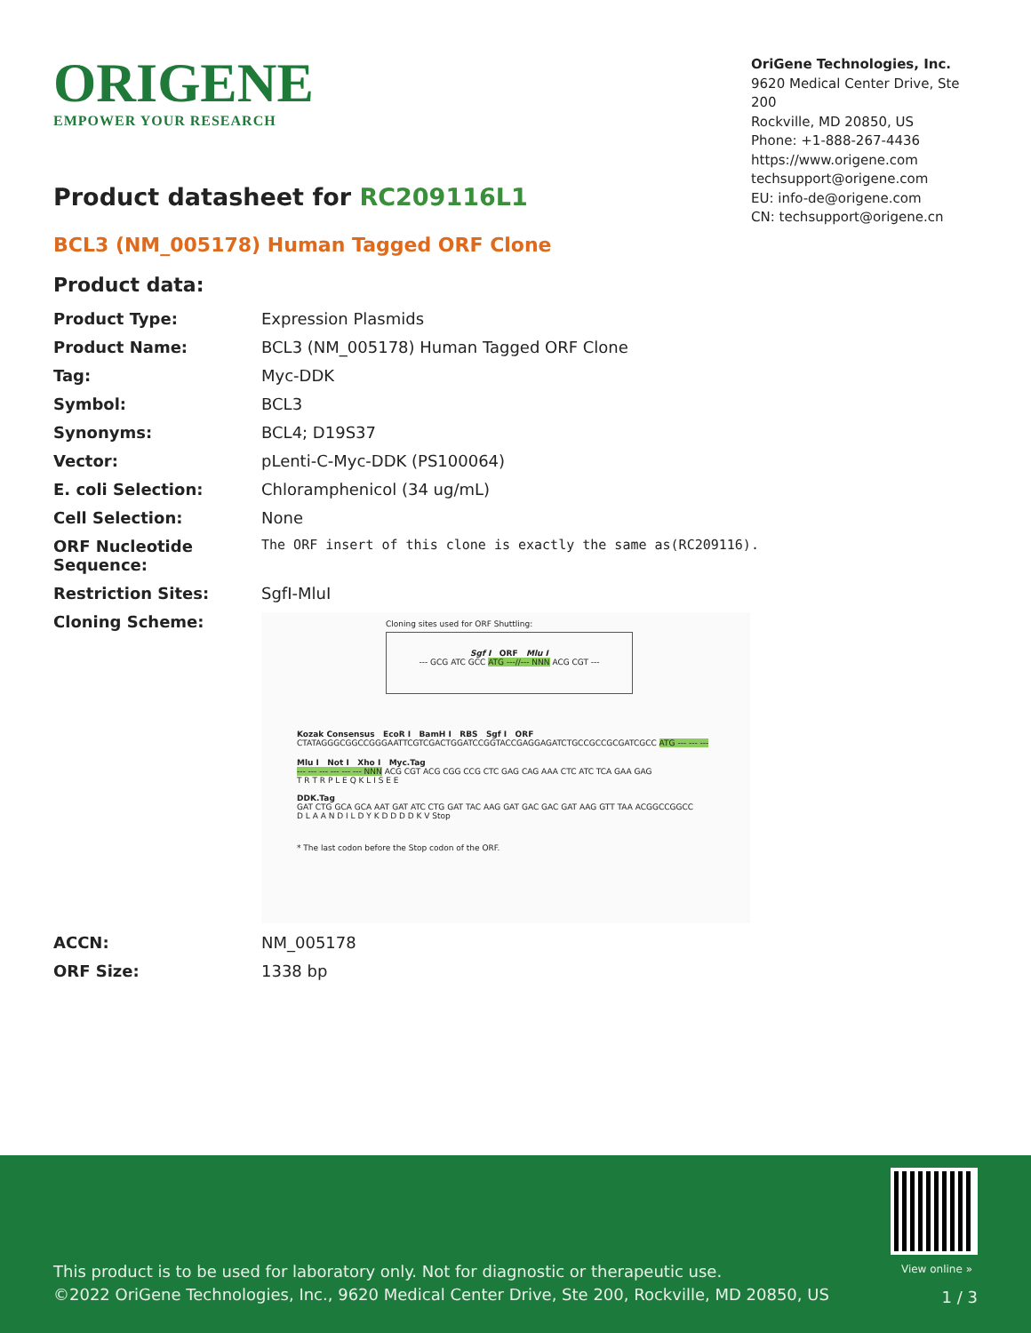ORIGENE
EMPOWER YOUR RESEARCH
OriGene Technologies, Inc.
9620 Medical Center Drive, Ste 200
Rockville, MD 20850, US
Phone: +1-888-267-4436
https://www.origene.com
techsupport@origene.com
EU: info-de@origene.com
CN: techsupport@origene.cn
Product datasheet for RC209116L1
BCL3 (NM_005178) Human Tagged ORF Clone
Product data:
| Product Type: | Expression Plasmids |
| Product Name: | BCL3 (NM_005178) Human Tagged ORF Clone |
| Tag: | Myc-DDK |
| Symbol: | BCL3 |
| Synonyms: | BCL4; D19S37 |
| Vector: | pLenti-C-Myc-DDK (PS100064) |
| E. coli Selection: | Chloramphenicol (34 ug/mL) |
| Cell Selection: | None |
| ORF Nucleotide Sequence: | The ORF insert of this clone is exactly the same as(RC209116). |
| Restriction Sites: | SgfI-MluI |
| Cloning Scheme: | Cloning sites used for ORF Shuttling: Sgf I ORF Mlu I --- GCG ATC GCC ATG ---//--- NNN ACG CGT --- Kozak Consensus EcoR I BamH I RBS Sgf I ORF CTATAGGGCGGCCGGGAATTCGTCGACTGGATCCGGTACCGAGGAGATCTGCCGCCGCGATCGCC ATG --- --- --- Mlu I Not I Xho I Myc.Tag --- --- --- --- --- --- NNN ACG CGT ACG CGG CCG CTC GAG CAG AAA CTC ATC TCA GAA GAG T R T R P L E Q K L I S E E DDK.Tag GAT CTG GCA GCA AAT GAT ATC CTG GAT TAC AAG GAT GAC GAC GAT AAG GTT TAA ACGGCCGGCC D L A A N D I L D Y K D D D D K V Stop * The last codon before the Stop codon of the ORF. |
| ACCN: | NM_005178 |
| ORF Size: | 1338 bp |
View online »
This product is to be used for laboratory only. Not for diagnostic or therapeutic use.
©2022 OriGene Technologies, Inc., 9620 Medical Center Drive, Ste 200, Rockville, MD 20850, US
1 / 3